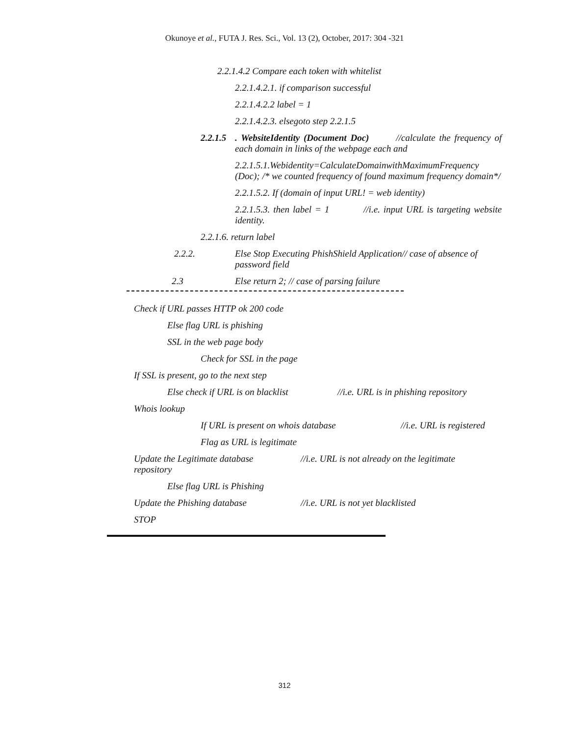Okunoye et al., FUTA J. Res. Sci., Vol. 13 (2), October, 2017: 304 -321
2.2.1.4.2 Compare each token with whitelist
2.2.1.4.2.1. if comparison successful
2.2.1.4.2.2 label = 1
2.2.1.4.2.3. elsegoto step 2.2.1.5
2.2.1.5. WebsiteIdentity (Document Doc) //calculate the frequency of each domain in links of the webpage each and
2.2.1.5.1.Webidentity=CalculateDomainwithMaximumFrequency (Doc); /* we counted frequency of found maximum frequency domain*/
2.2.1.5.2. If (domain of input URL! = web identity)
2.2.1.5.3. then label = 1 //i.e. input URL is targeting website identity.
2.2.1.6. return label
2.2.2. Else Stop Executing PhishShield Application// case of absence of password field
2.3 Else return 2; // case of parsing failure
Check if URL passes HTTP ok 200 code
Else flag URL is phishing
SSL in the web page body
Check for SSL in the page
If SSL is present, go to the next step
Else check if URL is on blacklist //i.e. URL is in phishing repository
Whois lookup
If URL is present on whois database //i.e. URL is registered
Flag as URL is legitimate
Update the Legitimate database //i.e. URL is not already on the legitimate
repository
Else flag URL is Phishing
Update the Phishing database //i.e. URL is not yet blacklisted
STOP
312